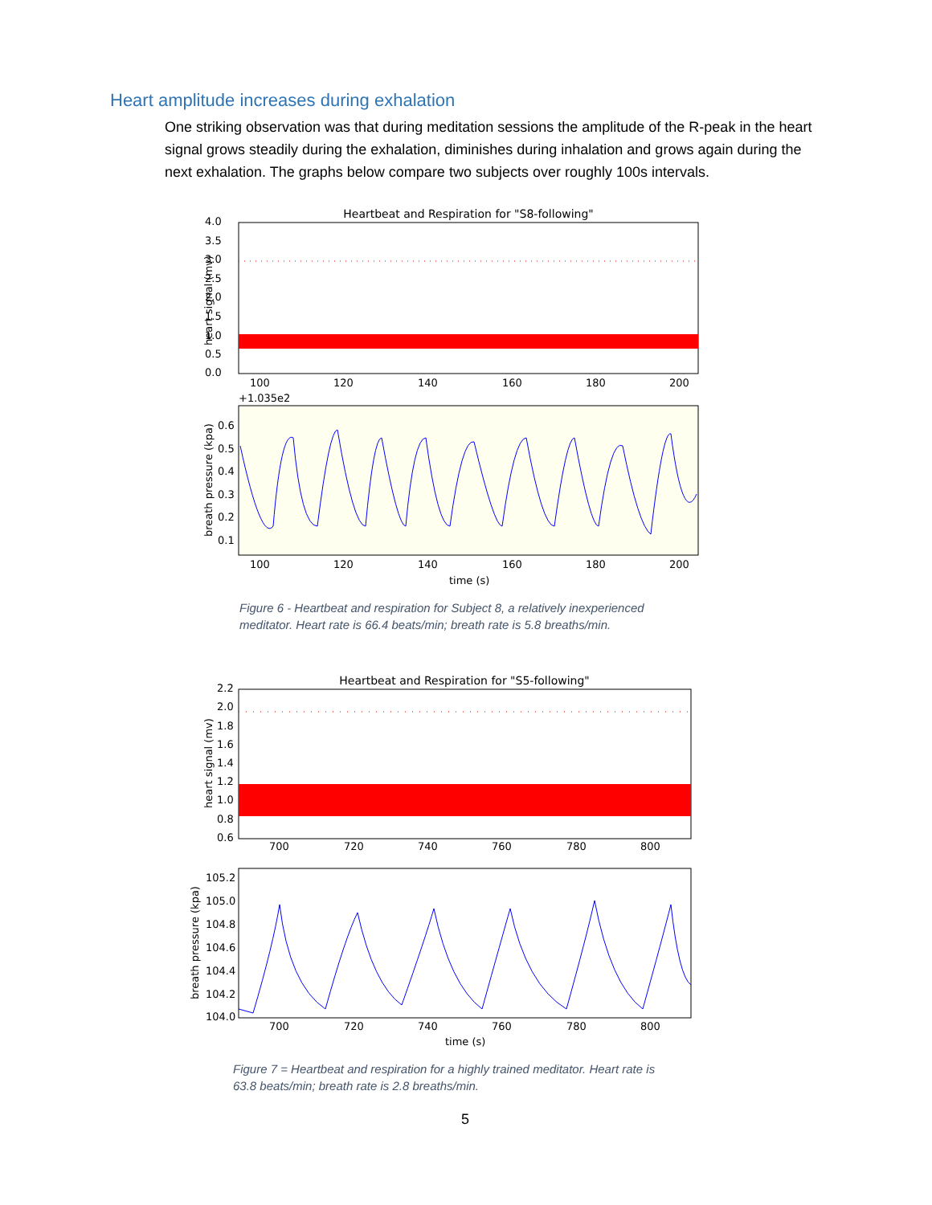Heart amplitude increases during exhalation
One striking observation was that during meditation sessions the amplitude of the R-peak in the heart signal grows steadily during the exhalation, diminishes during inhalation and grows again during the next exhalation. The graphs below compare two subjects over roughly 100s intervals.
Heartbeat and Respiration for "S8-following"
4.0
3.5
3.0
2.5
2.0
1.5
1.0
0.5
0.0
100
120
140
160
180
200
+1.035e2
heart signal (mv)
0.6
0.5
0.4
0.3
0.2
0.1
100
120
140
160
180
200
time (s)
breath pressure (kpa)
Figure 6 - Heartbeat and respiration for Subject 8, a relatively inexperienced
meditator. Heart rate is 66.4 beats/min; breath rate is 5.8 breaths/min.
Heartbeat and Respiration for "S5-following"
2.2
2.0
1.8
1.6
1.4
1.2
1.0
0.8
0.6
700
720
740
760
780
800
heart signal (mv)
105.2
105.0
104.8
104.6
104.4
104.2
104.0
700
720
740
760
780
800
time (s)
breath pressure (kpa)
Figure 7 = Heartbeat and respiration for a highly trained meditator. Heart rate is
63.8 beats/min; breath rate is 2.8 breaths/min.
5